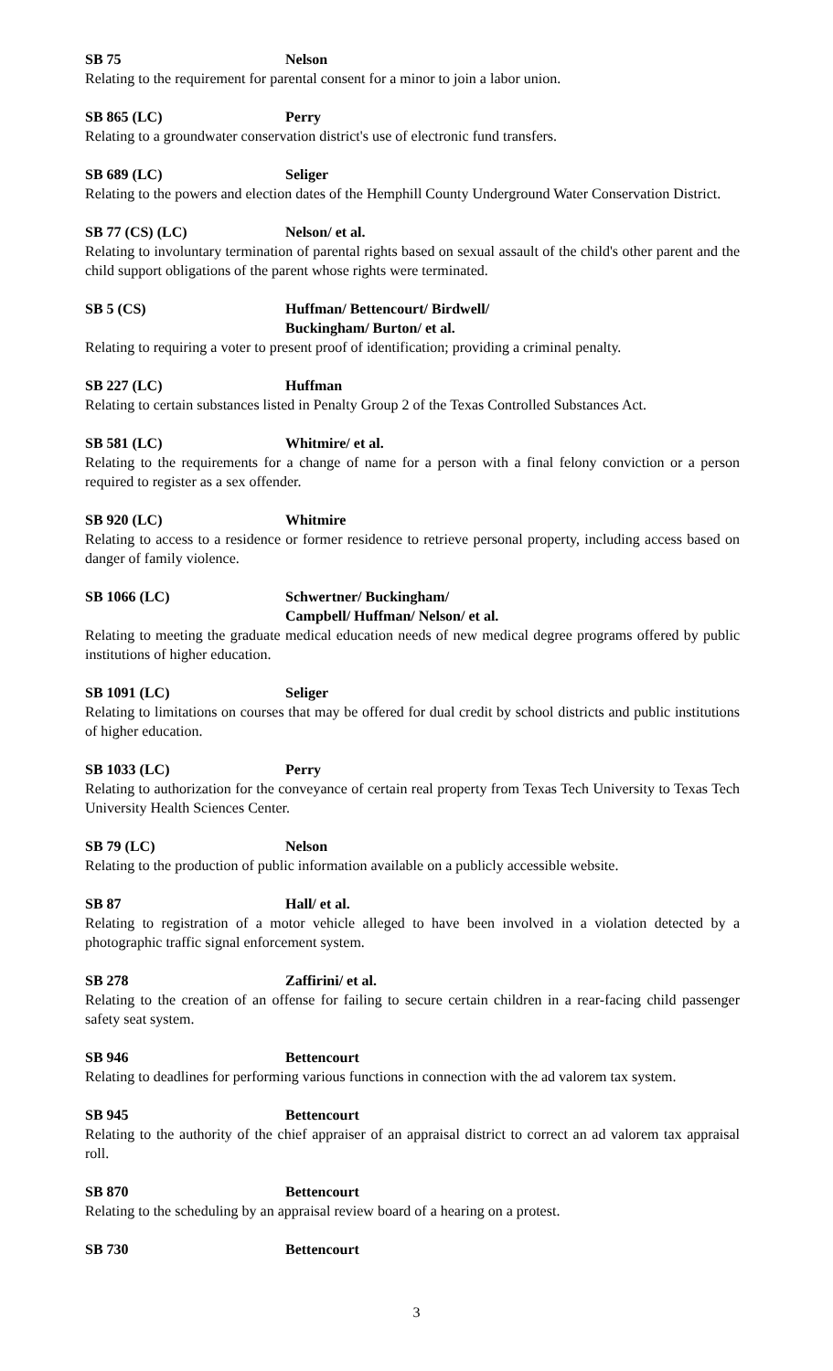SB 75 Nelson
Relating to the requirement for parental consent for a minor to join a labor union.
SB 865 (LC) Perry
Relating to a groundwater conservation district's use of electronic fund transfers.
SB 689 (LC) Seliger
Relating to the powers and election dates of the Hemphill County Underground Water Conservation District.
SB 77 (CS) (LC) Nelson/ et al.
Relating to involuntary termination of parental rights based on sexual assault of the child's other parent and the child support obligations of the parent whose rights were terminated.
SB 5 (CS) Huffman/ Bettencourt/ Birdwell/
Buckingham/ Burton/ et al.
Relating to requiring a voter to present proof of identification; providing a criminal penalty.
SB 227 (LC) Huffman
Relating to certain substances listed in Penalty Group 2 of the Texas Controlled Substances Act.
SB 581 (LC) Whitmire/ et al.
Relating to the requirements for a change of name for a person with a final felony conviction or a person required to register as a sex offender.
SB 920 (LC) Whitmire
Relating to access to a residence or former residence to retrieve personal property, including access based on danger of family violence.
SB 1066 (LC) Schwertner/ Buckingham/
Campbell/ Huffman/ Nelson/ et al.
Relating to meeting the graduate medical education needs of new medical degree programs offered by public institutions of higher education.
SB 1091 (LC) Seliger
Relating to limitations on courses that may be offered for dual credit by school districts and public institutions of higher education.
SB 1033 (LC) Perry
Relating to authorization for the conveyance of certain real property from Texas Tech University to Texas Tech University Health Sciences Center.
SB 79 (LC) Nelson
Relating to the production of public information available on a publicly accessible website.
SB 87 Hall/ et al.
Relating to registration of a motor vehicle alleged to have been involved in a violation detected by a photographic traffic signal enforcement system.
SB 278 Zaffirini/ et al.
Relating to the creation of an offense for failing to secure certain children in a rear-facing child passenger safety seat system.
SB 946 Bettencourt
Relating to deadlines for performing various functions in connection with the ad valorem tax system.
SB 945 Bettencourt
Relating to the authority of the chief appraiser of an appraisal district to correct an ad valorem tax appraisal roll.
SB 870 Bettencourt
Relating to the scheduling by an appraisal review board of a hearing on a protest.
SB 730 Bettencourt
3